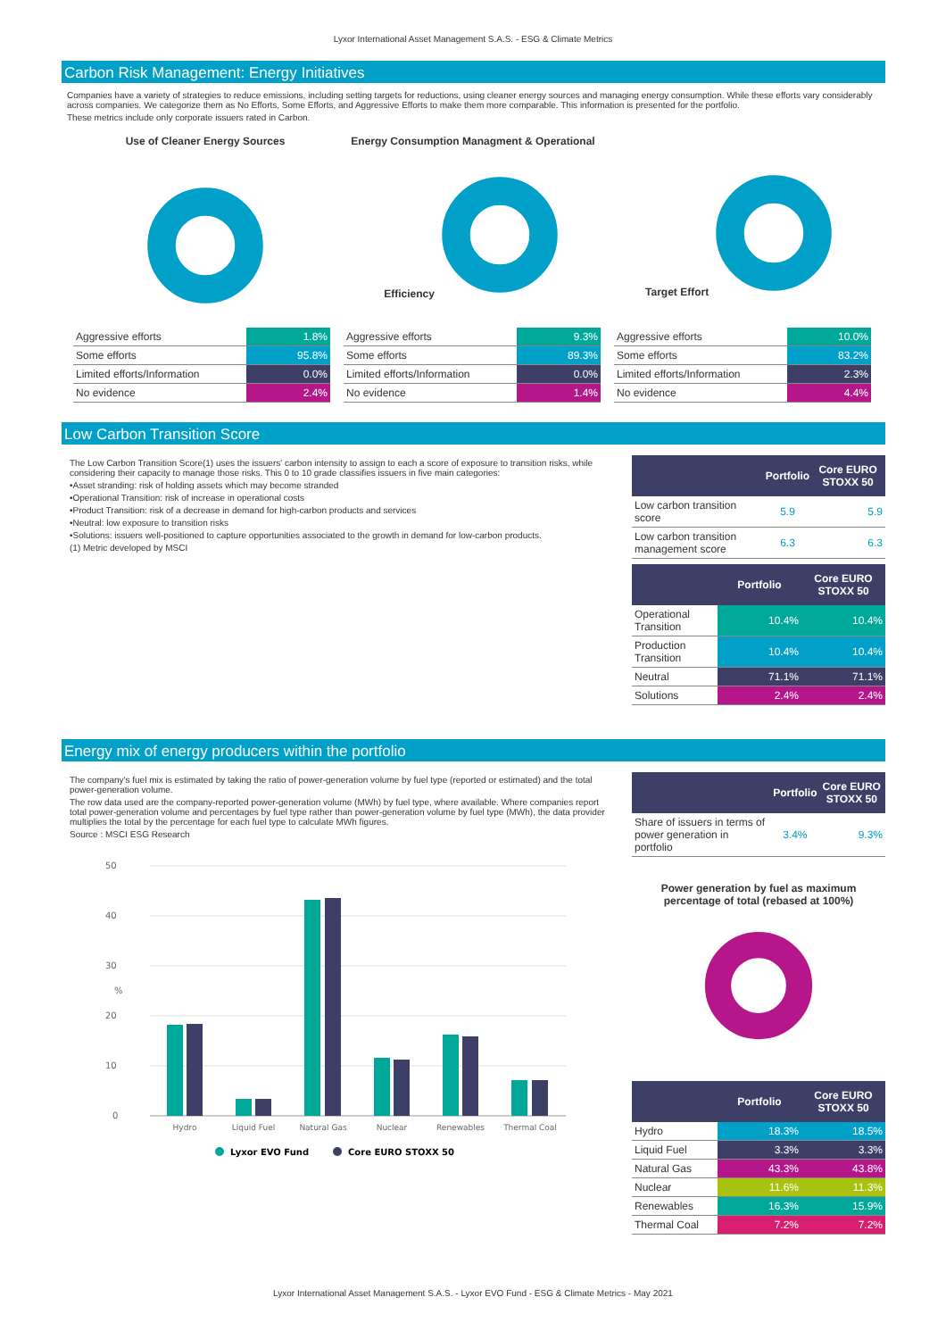Lyxor International Asset Management S.A.S. - ESG & Climate Metrics
Carbon Risk Management: Energy Initiatives
Companies have a variety of strategies to reduce emissions, including setting targets for reductions, using cleaner energy sources and managing energy consumption. While these efforts vary considerably across companies. We categorize them as No Efforts, Some Efforts, and Aggressive Efforts to make them more comparable. This information is presented for the portfolio.
These metrics include only corporate issuers rated in Carbon.
Use of Cleaner Energy Sources Energy Consumption Managment & Operational Efficiency
Target Effort
| Aggressive efforts | 1.8% |
| Some efforts | 95.8% |
| Limited efforts/Information | 0.0% |
| No evidence | 2.4% |
| Aggressive efforts | 9.3% |
| Some efforts | 89.3% |
| Limited efforts/Information | 0.0% |
| No evidence | 1.4% |
| Aggressive efforts | 10.0% |
| Some efforts | 83.2% |
| Limited efforts/Information | 2.3% |
| No evidence | 4.4% |
Low Carbon Transition Score
The Low Carbon Transition Score(1) uses the issuers' carbon intensity to assign to each a score of exposure to transition risks, while considering their capacity to manage those risks. This 0 to 10 grade classifies issuers in five main categories:
•Asset stranding: risk of holding assets which may become stranded
•Operational Transition: risk of increase in operational costs
•Product Transition: risk of a decrease in demand for high-carbon products and services
•Neutral: low exposure to transition risks
•Solutions: issuers well-positioned to capture opportunities associated to the growth in demand for low-carbon products.
(1) Metric developed by MSCI
| | Portfolio | Core EURO STOXX 50 |
| --- | --- | --- |
| Low carbon transition score | 5.9 | 5.9 |
| Low carbon transition management score | 6.3 | 6.3 |
| | Portfolio | Core EURO STOXX 50 |
| --- | --- | --- |
| Operational Transition | 10.4% | 10.4% |
| Production Transition | 10.4% | 10.4% |
| Neutral | 71.1% | 71.1% |
| Solutions | 2.4% | 2.4% |
Energy mix of energy producers within the portfolio
The company's fuel mix is estimated by taking the ratio of power-generation volume by fuel type (reported or estimated) and the total power-generation volume.
The row data used are the company-reported power-generation volume (MWh) by fuel type, where available. Where companies report total power-generation volume and percentages by fuel type rather than power-generation volume by fuel type (MWh), the data provider multiplies the total by the percentage for each fuel type to calculate MWh figures.
Source : MSCI ESG Research
50
40
30
20
10
0
%
Hydro
Liquid Fuel
Natural Gas
Nuclear
Renewables
Thermal Coal
Lyxor EVO Fund
Core EURO STOXX 50
| | Portfolio | Core EURO STOXX 50 |
| --- | --- | --- |
| Share of issuers in terms of power generation in portfolio | 3.4% | 9.3% |
Power generation by fuel as maximum percentage of total (rebased at 100%)
| | Portfolio | Core EURO STOXX 50 |
| --- | --- | --- |
| Hydro | 18.3% | 18.5% |
| Liquid Fuel | 3.3% | 3.3% |
| Natural Gas | 43.3% | 43.8% |
| Nuclear | 11.6% | 11.3% |
| Renewables | 16.3% | 15.9% |
| Thermal Coal | 7.2% | 7.2% |
Lyxor International Asset Management S.A.S. - Lyxor EVO Fund - ESG & Climate Metrics - May 2021